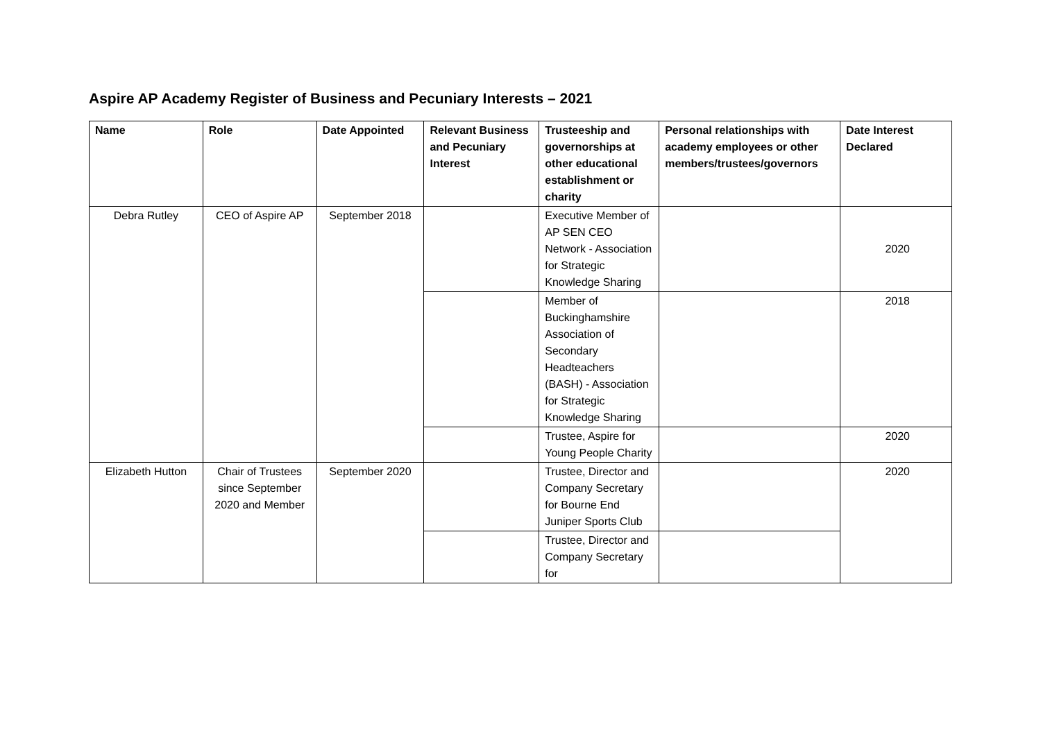Aspire AP Academy Register of Business and Pecuniary Interests – 2021
| Name | Role | Date Appointed | Relevant Business and Pecuniary Interest | Trusteeship and governorships at other educational establishment or charity | Personal relationships with academy employees or other members/trustees/governors | Date Interest Declared |
| --- | --- | --- | --- | --- | --- | --- |
| Debra Rutley | CEO of Aspire AP | September 2018 | | Executive Member of AP SEN CEO Network - Association for Strategic Knowledge Sharing | | 2020 |
| | | | | Member of Buckinghamshire Association of Secondary Headteachers (BASH) - Association for Strategic Knowledge Sharing | | 2018 |
| | | | | Trustee, Aspire for Young People Charity | | 2020 |
| Elizabeth Hutton | Chair of Trustees since September 2020 and Member | September 2020 | | Trustee, Director and Company Secretary for Bourne End Juniper Sports Club | | 2020 |
| | | | | Trustee, Director and Company Secretary for | | |